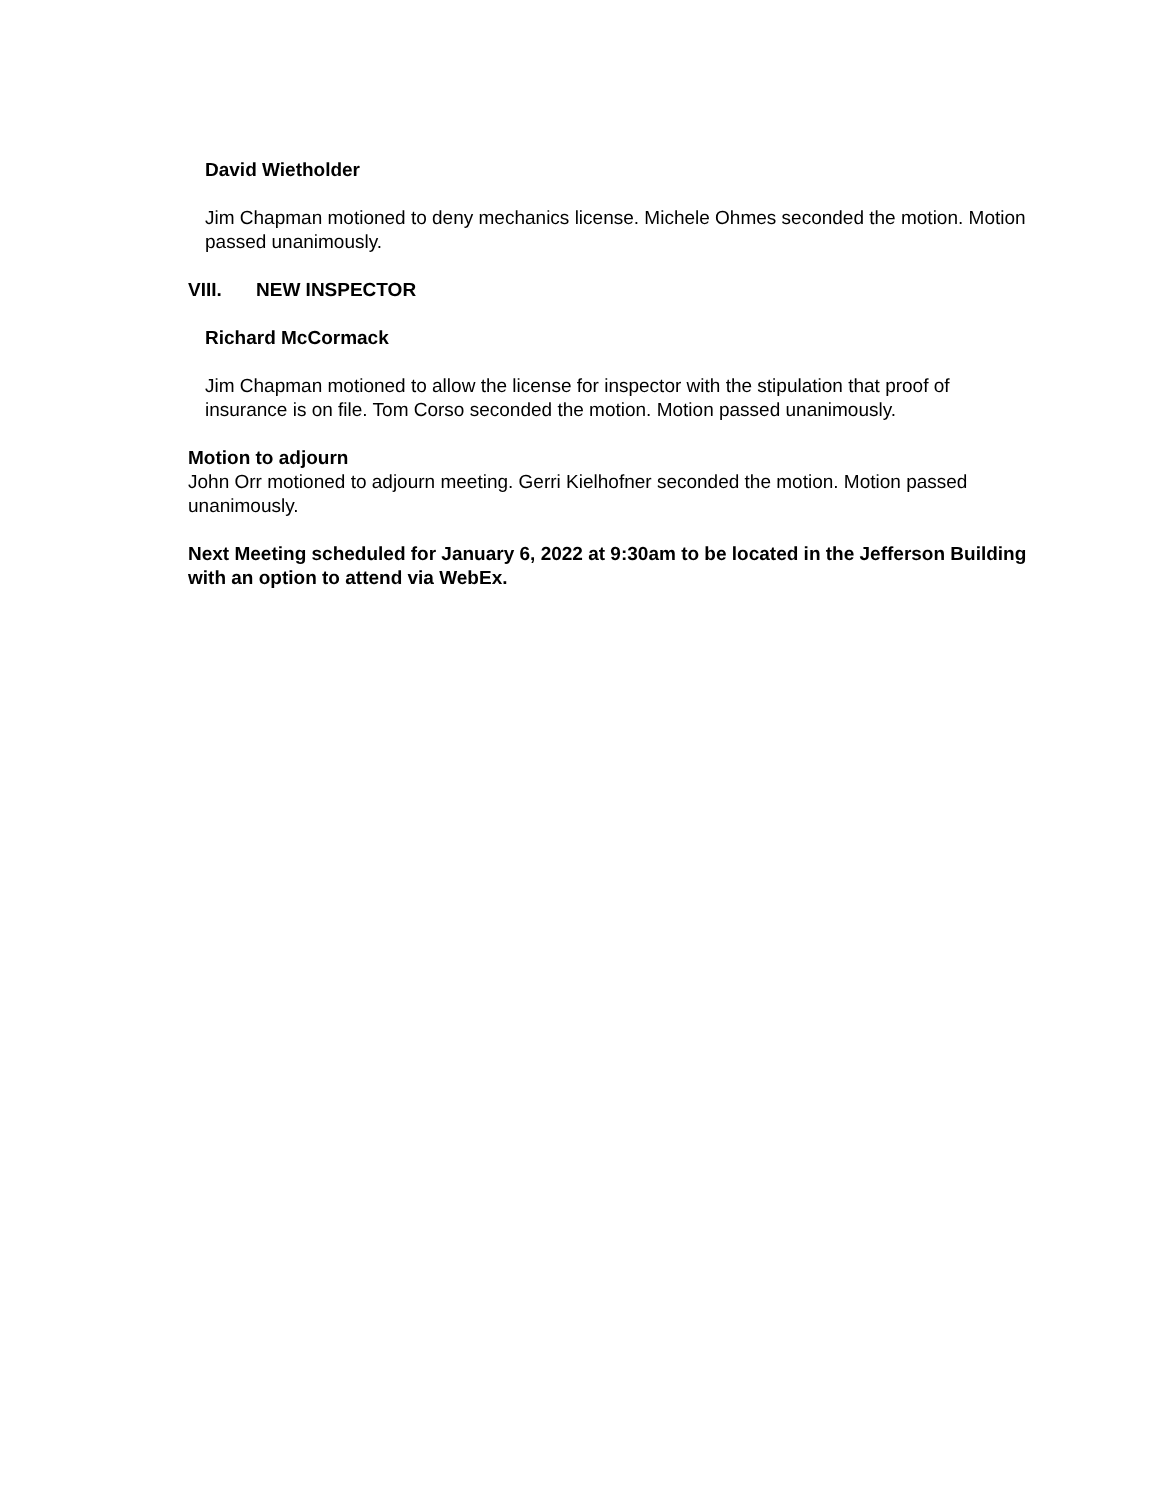David Wietholder
Jim Chapman motioned to deny mechanics license. Michele Ohmes seconded the motion. Motion passed unanimously.
VIII. NEW INSPECTOR
Richard McCormack
Jim Chapman motioned to allow the license for inspector with the stipulation that proof of insurance is on file. Tom Corso seconded the motion. Motion passed unanimously.
Motion to adjourn
John Orr motioned to adjourn meeting. Gerri Kielhofner seconded the motion. Motion passed unanimously.
Next Meeting scheduled for January 6, 2022 at 9:30am to be located in the Jefferson Building with an option to attend via WebEx.